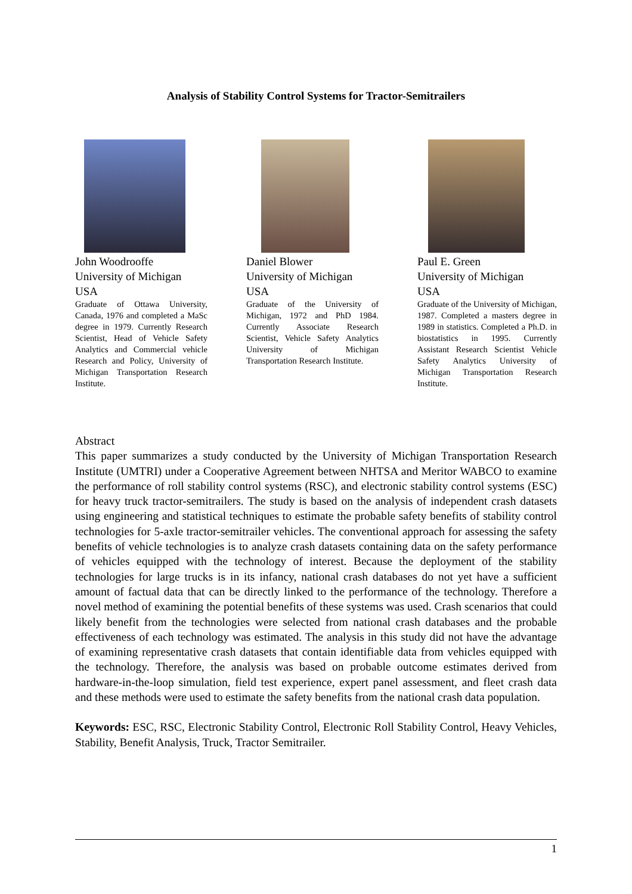Analysis of Stability Control Systems for Tractor-Semitrailers
John Woodrooffe
University of Michigan
USA
Graduate of Ottawa University, Canada, 1976 and completed a MaSc degree in 1979. Currently Research Scientist, Head of Vehicle Safety Analytics and Commercial vehicle Research and Policy, University of Michigan Transportation Research Institute.
Daniel Blower
University of Michigan
USA
Graduate of the University of Michigan, 1972 and PhD 1984. Currently Associate Research Scientist, Vehicle Safety Analytics University of Michigan Transportation Research Institute.
Paul E. Green
University of Michigan
USA
Graduate of the University of Michigan, 1987. Completed a masters degree in 1989 in statistics. Completed a Ph.D. in biostatistics in 1995. Currently Assistant Research Scientist Vehicle Safety Analytics University of Michigan Transportation Research Institute.
Abstract
This paper summarizes a study conducted by the University of Michigan Transportation Research Institute (UMTRI) under a Cooperative Agreement between NHTSA and Meritor WABCO to examine the performance of roll stability control systems (RSC), and electronic stability control systems (ESC) for heavy truck tractor-semitrailers. The study is based on the analysis of independent crash datasets using engineering and statistical techniques to estimate the probable safety benefits of stability control technologies for 5-axle tractor-semitrailer vehicles. The conventional approach for assessing the safety benefits of vehicle technologies is to analyze crash datasets containing data on the safety performance of vehicles equipped with the technology of interest. Because the deployment of the stability technologies for large trucks is in its infancy, national crash databases do not yet have a sufficient amount of factual data that can be directly linked to the performance of the technology. Therefore a novel method of examining the potential benefits of these systems was used. Crash scenarios that could likely benefit from the technologies were selected from national crash databases and the probable effectiveness of each technology was estimated. The analysis in this study did not have the advantage of examining representative crash datasets that contain identifiable data from vehicles equipped with the technology. Therefore, the analysis was based on probable outcome estimates derived from hardware-in-the-loop simulation, field test experience, expert panel assessment, and fleet crash data and these methods were used to estimate the safety benefits from the national crash data population.
Keywords: ESC, RSC, Electronic Stability Control, Electronic Roll Stability Control, Heavy Vehicles, Stability, Benefit Analysis, Truck, Tractor Semitrailer.
1